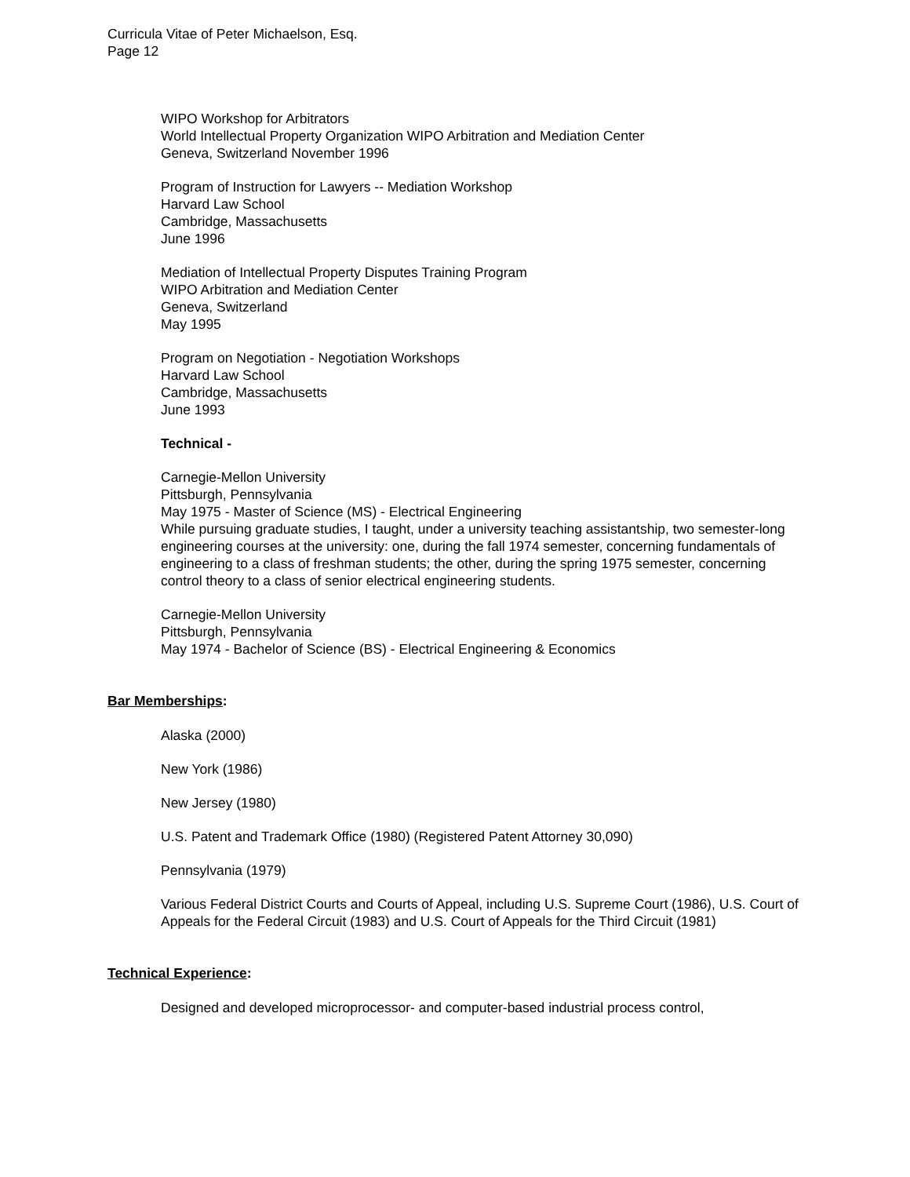Curricula Vitae of Peter Michaelson, Esq.
Page 12
WIPO Workshop for Arbitrators
World Intellectual Property Organization WIPO Arbitration and Mediation Center
Geneva, Switzerland November 1996
Program of Instruction for Lawyers -- Mediation Workshop
Harvard Law School
Cambridge, Massachusetts
June 1996
Mediation of Intellectual Property Disputes Training Program
WIPO Arbitration and Mediation Center
Geneva, Switzerland
May 1995
Program on Negotiation - Negotiation Workshops
Harvard Law School
Cambridge, Massachusetts
June 1993
Technical -
Carnegie-Mellon University
Pittsburgh, Pennsylvania
May 1975 - Master of Science (MS) - Electrical Engineering
While pursuing graduate studies, I taught, under a university teaching assistantship, two semester-long engineering courses at the university: one, during the fall 1974 semester, concerning fundamentals of engineering to a class of freshman students; the other, during the spring 1975 semester, concerning control theory to a class of senior electrical engineering students.
Carnegie-Mellon University
Pittsburgh, Pennsylvania
May 1974 - Bachelor of Science (BS) - Electrical Engineering & Economics
Bar Memberships:
Alaska (2000)
New York (1986)
New Jersey (1980)
U.S. Patent and Trademark Office (1980) (Registered Patent Attorney 30,090)
Pennsylvania (1979)
Various Federal District Courts and Courts of Appeal, including U.S. Supreme Court (1986), U.S. Court of Appeals for the Federal Circuit (1983) and U.S. Court of Appeals for the Third Circuit (1981)
Technical Experience:
Designed and developed microprocessor- and computer-based industrial process control,